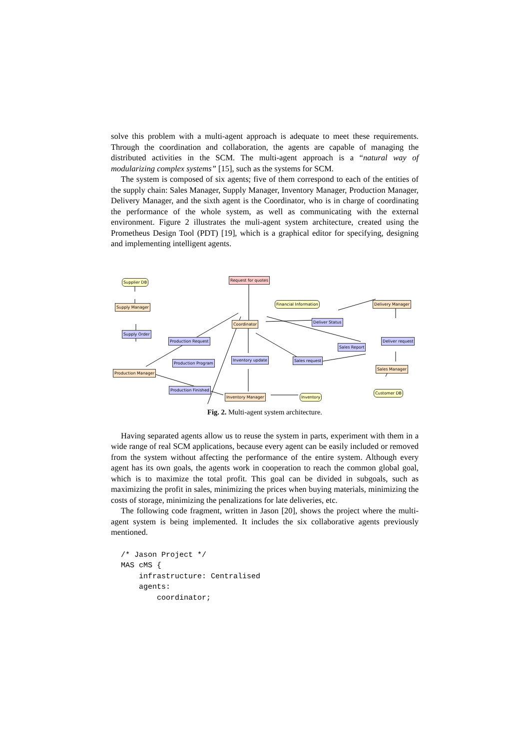solve this problem with a multi-agent approach is adequate to meet these requirements. Through the coordination and collaboration, the agents are capable of managing the distributed activities in the SCM. The multi-agent approach is a “natural way of modularizing complex systems” [15], such as the systems for SCM.
The system is composed of six agents; five of them correspond to each of the entities of the supply chain: Sales Manager, Supply Manager, Inventory Manager, Production Manager, Delivery Manager, and the sixth agent is the Coordinator, who is in charge of coordinating the performance of the whole system, as well as communicating with the external environment. Figure 2 illustrates the muli-agent system architecture, created using the Prometheus Design Tool (PDT) [19], which is a graphical editor for specifying, designing and implementing intelligent agents.
Supplier DB Request for quotes
Financial Information Delivery Manager
Supply Manager
Coordinator Deliver Status
Supply Order
Production Request
Sales Report
Deliver request
Production Program
Inventory update Sales request
Sales Manager
Production Manager
Customer DB
Production Finished
Inventory Manager Inventory
Fig. 2. Multi-agent system architecture.
Having separated agents allow us to reuse the system in parts, experiment with them in a wide range of real SCM applications, because every agent can be easily included or removed from the system without affecting the performance of the entire system. Although every agent has its own goals, the agents work in cooperation to reach the common global goal, which is to maximize the total profit. This goal can be divided in subgoals, such as maximizing the profit in sales, minimizing the prices when buying materials, minimizing the costs of storage, minimizing the penalizations for late deliveries, etc.
The following code fragment, written in Jason [20], shows the project where the multi-agent system is being implemented. It includes the six collaborative agents previously mentioned.
/* Jason Project */
MAS cMS {
    infrastructure: Centralised
    agents:
        coordinator;